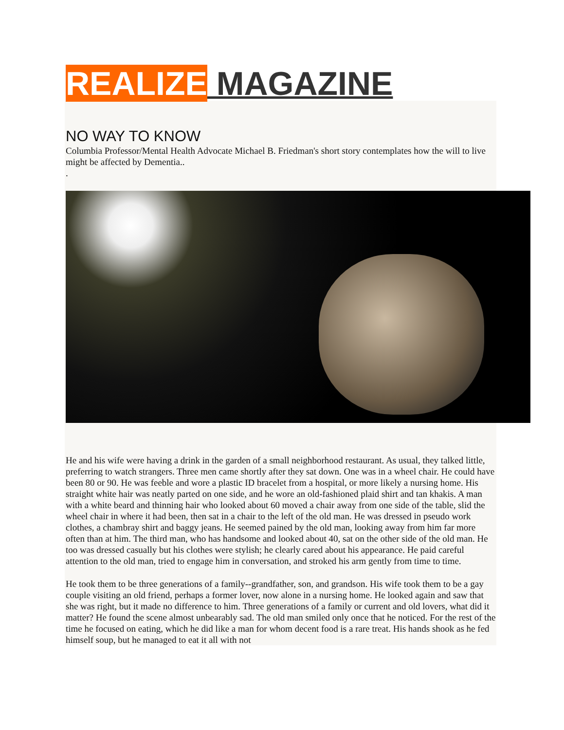REALIZE MAGAZINE
NO WAY TO KNOW
Columbia Professor/Mental Health Advocate Michael B. Friedman's short story contemplates how the will to live might be affected by Dementia..
.
He and his wife were having a drink in the garden of a small neighborhood restaurant. As usual, they talked little, preferring to watch strangers. Three men came shortly after they sat down. One was in a wheel chair. He could have been 80 or 90. He was feeble and wore a plastic ID bracelet from a hospital, or more likely a nursing home. His straight white hair was neatly parted on one side, and he wore an old-fashioned plaid shirt and tan khakis. A man with a white beard and thinning hair who looked about 60 moved a chair away from one side of the table, slid the wheel chair in where it had been, then sat in a chair to the left of the old man. He was dressed in pseudo work clothes, a chambray shirt and baggy jeans. He seemed pained by the old man, looking away from him far more often than at him. The third man, who has handsome and looked about 40, sat on the other side of the old man. He too was dressed casually but his clothes were stylish; he clearly cared about his appearance. He paid careful attention to the old man, tried to engage him in conversation, and stroked his arm gently from time to time.
He took them to be three generations of a family--grandfather, son, and grandson. His wife took them to be a gay couple visiting an old friend, perhaps a former lover, now alone in a nursing home. He looked again and saw that she was right, but it made no difference to him. Three generations of a family or current and old lovers, what did it matter? He found the scene almost unbearably sad. The old man smiled only once that he noticed. For the rest of the time he focused on eating, which he did like a man for whom decent food is a rare treat. His hands shook as he fed himself soup, but he managed to eat it all with not